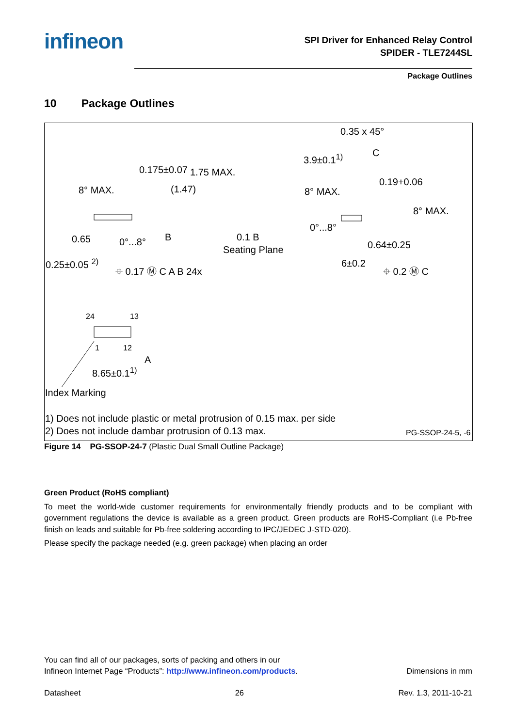infineon
SPI Driver for Enhanced Relay Control
SPIDER - TLE7244SL
Package Outlines
10 Package Outlines
0.35 x 45°
3.9±0.1<sup>1)</sup> C
8° MAX.
0.175±0.07
(1.47)
1.75 MAX.
8° MAX.
0.19+0.06
8° MAX.
0.65 0°...8° B 0.1 B
Seating Plane
0°...8°
0.64±0.25
0.25±0.05 <sup>2)</sup>
⌖ 0.17 Ⓜ C A B 24x
6±0.2
⌖ 0.2 Ⓜ C
24 13
1 12
A
8.65±0.1<sup>1)</sup>
Index Marking
1) Does not include plastic or metal protrusion of 0.15 max. per side
2) Does not include dambar protrusion of 0.13 max.
PG-SSOP-24-5, -6
Figure 14 PG-SSOP-24-7 (Plastic Dual Small Outline Package)
Green Product (RoHS compliant)
To meet the world-wide customer requirements for environmentally friendly products and to be compliant with government regulations the device is available as a green product. Green products are RoHS-Compliant (i.e Pb-free finish on leads and suitable for Pb-free soldering according to IPC/JEDEC J-STD-020).
Please specify the package needed (e.g. green package) when placing an order
You can find all of our packages, sorts of packing and others in our
Infineon Internet Page “Products”: http://www.infineon.com/products. Dimensions in mm
Datasheet 26 Rev. 1.3, 2011-10-21